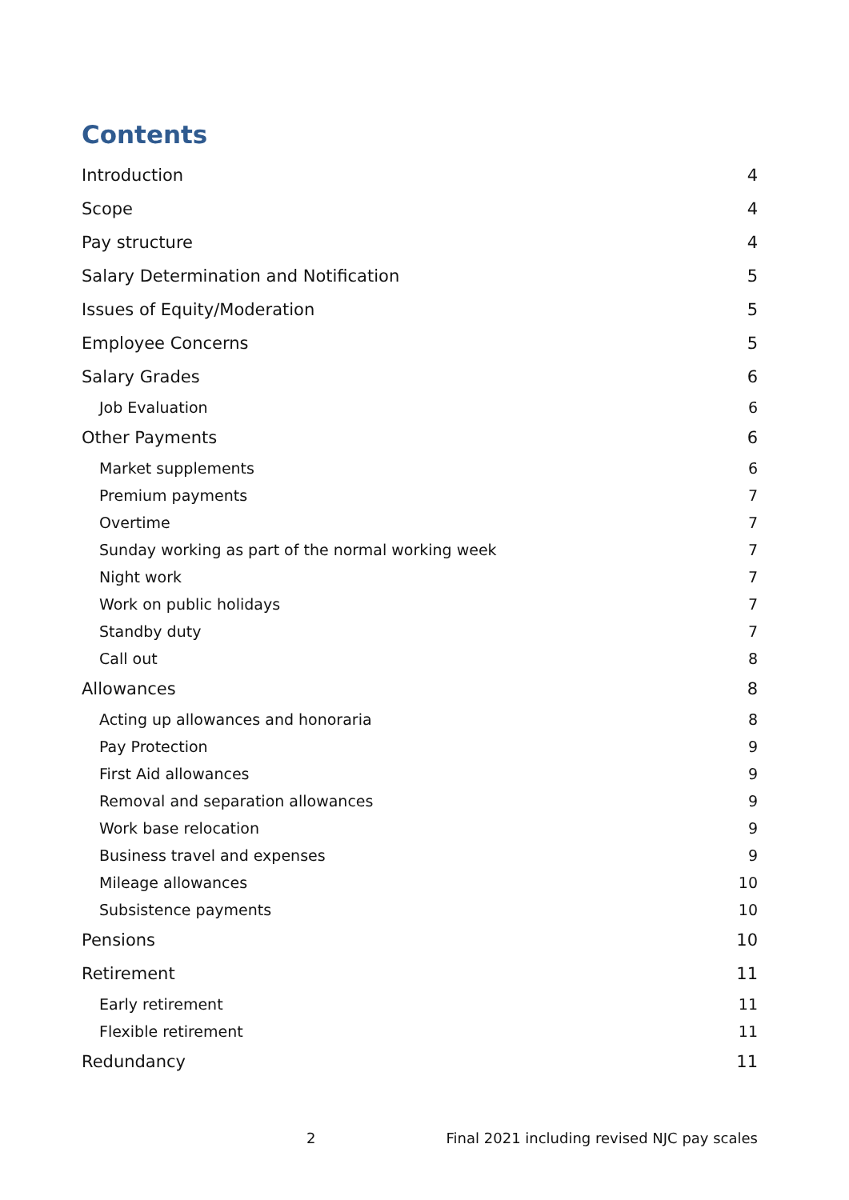Contents
Introduction 4
Scope 4
Pay structure 4
Salary Determination and Notification 5
Issues of Equity/Moderation 5
Employee Concerns 5
Salary Grades 6
Job Evaluation 6
Other Payments 6
Market supplements 6
Premium payments 7
Overtime 7
Sunday working as part of the normal working week 7
Night work 7
Work on public holidays 7
Standby duty 7
Call out 8
Allowances 8
Acting up allowances and honoraria 8
Pay Protection 9
First Aid allowances 9
Removal and separation allowances 9
Work base relocation 9
Business travel and expenses 9
Mileage allowances 10
Subsistence payments 10
Pensions 10
Retirement 11
Early retirement 11
Flexible retirement 11
Redundancy 11
2 Final 2021 including revised NJC pay scales